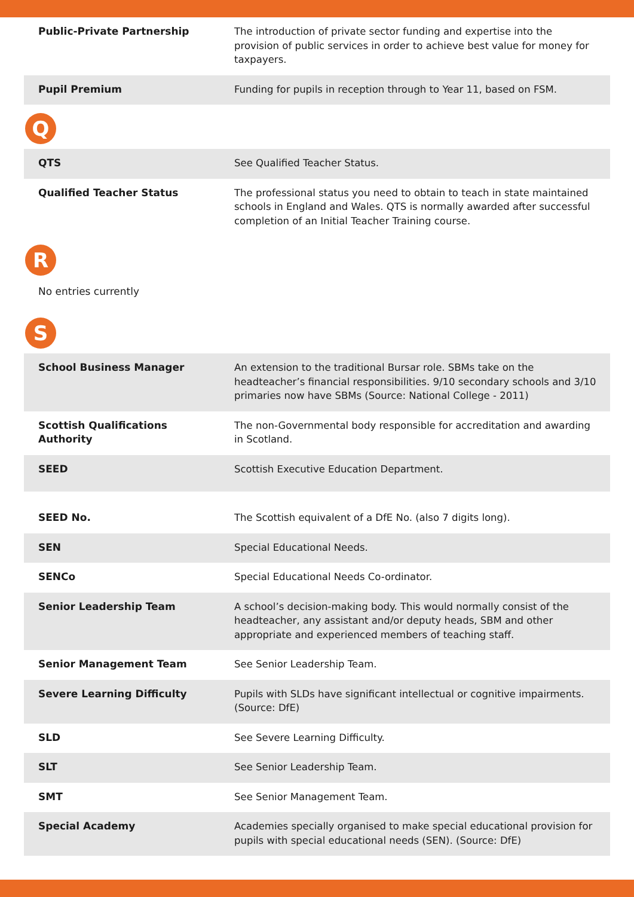| Public-Private Partnership | The introduction of private sector funding and expertise into the provision of public services in order to achieve best value for money for taxpayers. |
| Pupil Premium | Funding for pupils in reception through to Year 11, based on FSM. |
Q
| QTS | See Qualified Teacher Status. |
| Qualified Teacher Status | The professional status you need to obtain to teach in state maintained schools in England and Wales. QTS is normally awarded after successful completion of an Initial Teacher Training course. |
R
No entries currently
S
| School Business Manager | An extension to the traditional Bursar role. SBMs take on the headteacher’s financial responsibilities. 9/10 secondary schools and 3/10 primaries now have SBMs (Source: National College - 2011) |
| Scottish Qualifications Authority | The non-Governmental body responsible for accreditation and awarding in Scotland. |
| SEED | Scottish Executive Education Department. |
| SEED No. | The Scottish equivalent of a DfE No. (also 7 digits long). |
| SEN | Special Educational Needs. |
| SENCo | Special Educational Needs Co-ordinator. |
| Senior Leadership Team | A school’s decision-making body. This would normally consist of the headteacher, any assistant and/or deputy heads, SBM and other appropriate and experienced members of teaching staff. |
| Senior Management Team | See Senior Leadership Team. |
| Severe Learning Difficulty | Pupils with SLDs have significant intellectual or cognitive impairments. (Source: DfE) |
| SLD | See Severe Learning Difficulty. |
| SLT | See Senior Leadership Team. |
| SMT | See Senior Management Team. |
| Special Academy | Academies specially organised to make special educational provision for pupils with special educational needs (SEN). (Source: DfE) |